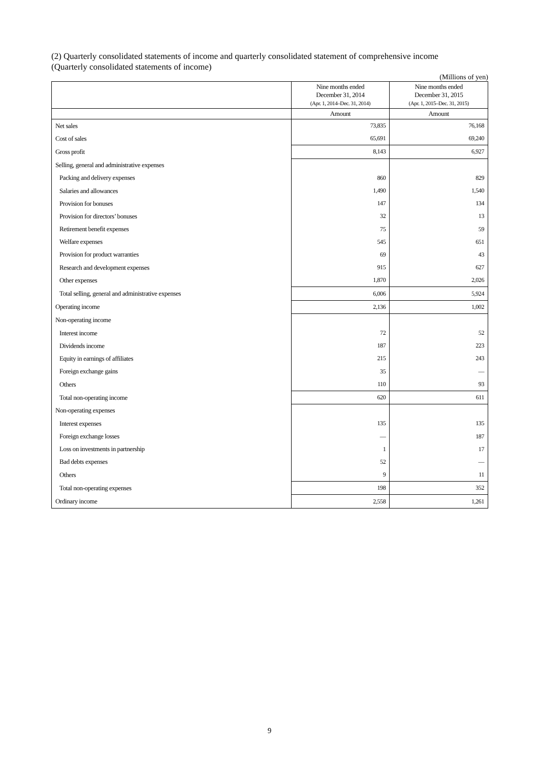(2) Quarterly consolidated statements of income and quarterly consolidated statement of comprehensive income
(Quarterly consolidated statements of income)
(Millions of yen)
| | Nine months ended December 31, 2014 (Apr. 1, 2014–Dec. 31, 2014) | Nine months ended December 31, 2015 (Apr. 1, 2015–Dec. 31, 2015) |
| --- | --- | --- |
| | Amount | Amount |
| Net sales | 73,835 | 76,168 |
| Cost of sales | 65,691 | 69,240 |
| Gross profit | 8,143 | 6,927 |
| Selling, general and administrative expenses | | |
| Packing and delivery expenses | 860 | 829 |
| Salaries and allowances | 1,490 | 1,540 |
| Provision for bonuses | 147 | 134 |
| Provision for directors’ bonuses | 32 | 13 |
| Retirement benefit expenses | 75 | 59 |
| Welfare expenses | 545 | 651 |
| Provision for product warranties | 69 | 43 |
| Research and development expenses | 915 | 627 |
| Other expenses | 1,870 | 2,026 |
| Total selling, general and administrative expenses | 6,006 | 5,924 |
| Operating income | 2,136 | 1,002 |
| Non-operating income | | |
| Interest income | 72 | 52 |
| Dividends income | 187 | 223 |
| Equity in earnings of affiliates | 215 | 243 |
| Foreign exchange gains | 35 | — |
| Others | 110 | 93 |
| Total non-operating income | 620 | 611 |
| Non-operating expenses | | |
| Interest expenses | 135 | 135 |
| Foreign exchange losses | — | 187 |
| Loss on investments in partnership | 1 | 17 |
| Bad debts expenses | 52 | — |
| Others | 9 | 11 |
| Total non-operating expenses | 198 | 352 |
| Ordinary income | 2,558 | 1,261 |
9